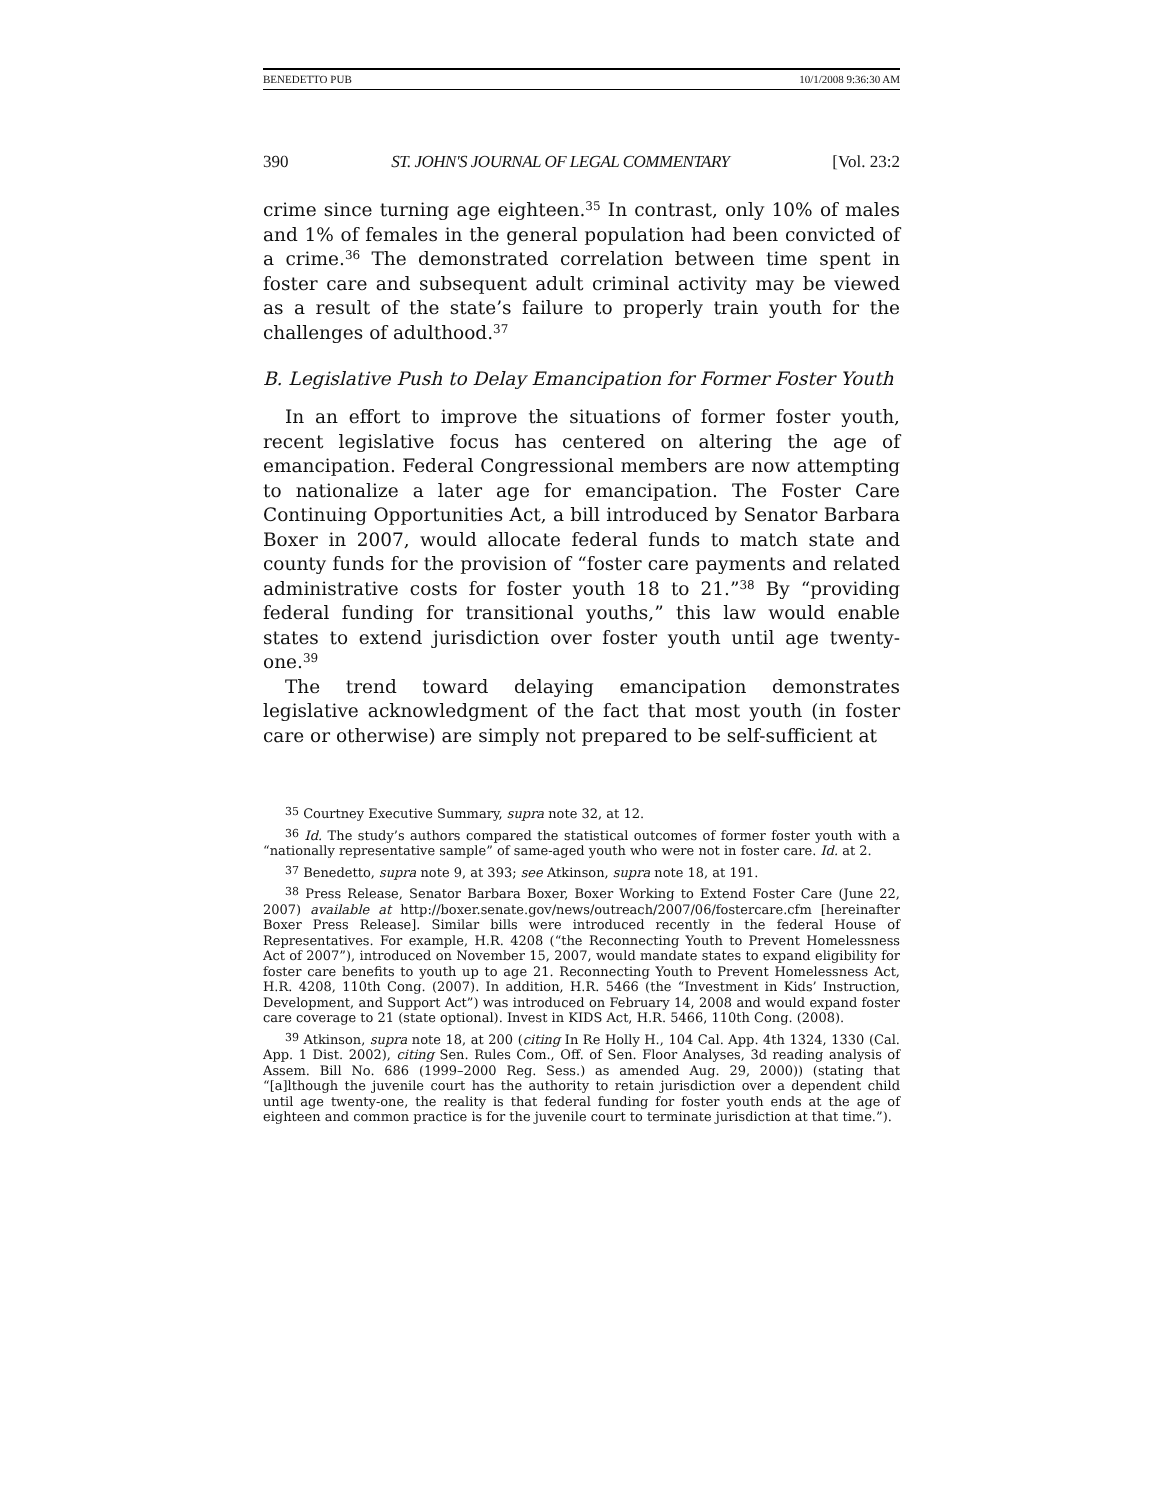BENEDETTO PUB 10/1/2008 9:36:30 AM
390 ST. JOHN'S JOURNAL OF LEGAL COMMENTARY [Vol. 23:2
crime since turning age eighteen.<sup>35</sup> In contrast, only 10% of males and 1% of females in the general population had been convicted of a crime.<sup>36</sup> The demonstrated correlation between time spent in foster care and subsequent adult criminal activity may be viewed as a result of the state’s failure to properly train youth for the challenges of adulthood.<sup>37</sup>
B. Legislative Push to Delay Emancipation for Former Foster Youth
In an effort to improve the situations of former foster youth, recent legislative focus has centered on altering the age of emancipation. Federal Congressional members are now attempting to nationalize a later age for emancipation. The Foster Care Continuing Opportunities Act, a bill introduced by Senator Barbara Boxer in 2007, would allocate federal funds to match state and county funds for the provision of “foster care payments and related administrative costs for foster youth 18 to 21.”<sup>38</sup> By “providing federal funding for transitional youths,” this law would enable states to extend jurisdiction over foster youth until age twenty-one.<sup>39</sup>
The trend toward delaying emancipation demonstrates legislative acknowledgment of the fact that most youth (in foster care or otherwise) are simply not prepared to be self-sufficient at
<sup>35</sup> Courtney Executive Summary, supra note 32, at 12.
<sup>36</sup> Id. The study’s authors compared the statistical outcomes of former foster youth with a “nationally representative sample” of same-aged youth who were not in foster care. Id. at 2.
<sup>37</sup> Benedetto, supra note 9, at 393; see Atkinson, supra note 18, at 191.
<sup>38</sup> Press Release, Senator Barbara Boxer, Boxer Working to Extend Foster Care (June 22, 2007) available at http://boxer.senate.gov/news/outreach/2007/06/fostercare.cfm [hereinafter Boxer Press Release]. Similar bills were introduced recently in the federal House of Representatives. For example, H.R. 4208 (“the Reconnecting Youth to Prevent Homelessness Act of 2007”), introduced on November 15, 2007, would mandate states to expand eligibility for foster care benefits to youth up to age 21. Reconnecting Youth to Prevent Homelessness Act, H.R. 4208, 110th Cong. (2007). In addition, H.R. 5466 (the “Investment in Kids’ Instruction, Development, and Support Act”) was introduced on February 14, 2008 and would expand foster care coverage to 21 (state optional). Invest in KIDS Act, H.R. 5466, 110th Cong. (2008).
<sup>39</sup> Atkinson, supra note 18, at 200 (citing In Re Holly H., 104 Cal. App. 4th 1324, 1330 (Cal. App. 1 Dist. 2002), citing Sen. Rules Com., Off. of Sen. Floor Analyses, 3d reading analysis of Assem. Bill No. 686 (1999–2000 Reg. Sess.) as amended Aug. 29, 2000)) (stating that “[a]lthough the juvenile court has the authority to retain jurisdiction over a dependent child until age twenty-one, the reality is that federal funding for foster youth ends at the age of eighteen and common practice is for the juvenile court to terminate jurisdiction at that time.”).